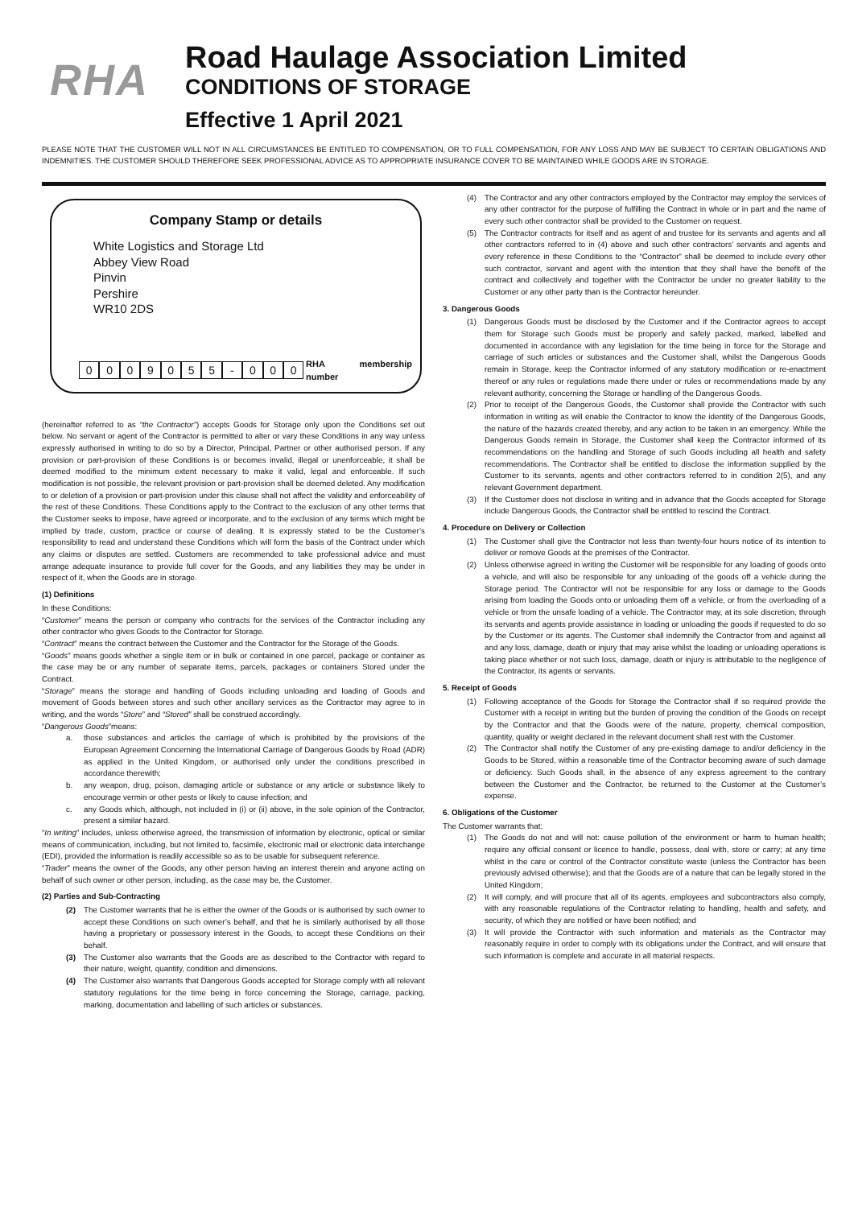RHA
Road Haulage Association Limited
CONDITIONS OF STORAGE
Effective 1 April 2021
PLEASE NOTE THAT THE CUSTOMER WILL NOT IN ALL CIRCUMSTANCES BE ENTITLED TO COMPENSATION, OR TO FULL COMPENSATION, FOR ANY LOSS AND MAY BE SUBJECT TO CERTAIN OBLIGATIONS AND INDEMNITIES. THE CUSTOMER SHOULD THEREFORE SEEK PROFESSIONAL ADVICE AS TO APPROPRIATE INSURANCE COVER TO BE MAINTAINED WHILE GOODS ARE IN STORAGE.
Company Stamp or details
White Logistics and Storage Ltd
Abbey View Road
Pinvin
Pershire
WR10 2DS
0009055 - 000 RHA membership number
(hereinafter referred to as “the Contractor”) accepts Goods for Storage only upon the Conditions set out below. No servant or agent of the Contractor is permitted to alter or vary these Conditions in any way unless expressly authorised in writing to do so by a Director, Principal, Partner or other authorised person. If any provision or part-provision of these Conditions is or becomes invalid, illegal or unenforceable, it shall be deemed modified to the minimum extent necessary to make it valid, legal and enforceable. If such modification is not possible, the relevant provision or part-provision shall be deemed deleted. Any modification to or deletion of a provision or part-provision under this clause shall not affect the validity and enforceability of the rest of these Conditions. These Conditions apply to the Contract to the exclusion of any other terms that the Customer seeks to impose, have agreed or incorporate, and to the exclusion of any terms which might be implied by trade, custom, practice or course of dealing. It is expressly stated to be the Customer’s responsibility to read and understand these Conditions which will form the basis of the Contract under which any claims or disputes are settled. Customers are recommended to take professional advice and must arrange adequate insurance to provide full cover for the Goods, and any liabilities they may be under in respect of it, when the Goods are in storage.
(1) Definitions
In these Conditions:
“Customer” means the person or company who contracts for the services of the Contractor including any other contractor who gives Goods to the Contractor for Storage.
“Contract” means the contract between the Customer and the Contractor for the Storage of the Goods.
“Goods” means goods whether a single item or in bulk or contained in one parcel, package or container as the case may be or any number of separate items, parcels, packages or containers Stored under the Contract.
“Storage” means the storage and handling of Goods including unloading and loading of Goods and movement of Goods between stores and such other ancillary services as the Contractor may agree to in writing, and the words “Store” and “Stored” shall be construed accordingly.
“Dangerous Goods”means:
a. those substances and articles the carriage of which is prohibited by the provisions of the European Agreement Concerning the International Carriage of Dangerous Goods by Road (ADR) as applied in the United Kingdom, or authorised only under the conditions prescribed in accordance therewith;
b. any weapon, drug, poison, damaging article or substance or any article or substance likely to encourage vermin or other pests or likely to cause infection; and
c. any Goods which, although, not included in (i) or (ii) above, in the sole opinion of the Contractor, present a similar hazard.
“In writing” includes, unless otherwise agreed, the transmission of information by electronic, optical or similar means of communication, including, but not limited to, facsimile, electronic mail or electronic data interchange (EDI), provided the information is readily accessible so as to be usable for subsequent reference.
“Trader” means the owner of the Goods, any other person having an interest therein and anyone acting on behalf of such owner or other person, including, as the case may be, the Customer.
(2) Parties and Sub-Contracting
(2) The Customer warrants that he is either the owner of the Goods or is authorised by such owner to accept these Conditions on such owner’s behalf, and that he is similarly authorised by all those having a proprietary or possessory interest in the Goods, to accept these Conditions on their behalf.
(3) The Customer also warrants that the Goods are as described to the Contractor with regard to their nature, weight, quantity, condition and dimensions.
(4) The Customer also warrants that Dangerous Goods accepted for Storage comply with all relevant statutory regulations for the time being in force concerning the Storage, carriage, packing, marking, documentation and labelling of such articles or substances.
(4) The Contractor and any other contractors employed by the Contractor may employ the services of any other contractor for the purpose of fulfilling the Contract in whole or in part and the name of every such other contractor shall be provided to the Customer on request.
(5) The Contractor contracts for itself and as agent of and trustee for its servants and agents and all other contractors referred to in (4) above and such other contractors’ servants and agents and every reference in these Conditions to the “Contractor” shall be deemed to include every other such contractor, servant and agent with the intention that they shall have the benefit of the contract and collectively and together with the Contractor be under no greater liability to the Customer or any other party than is the Contractor hereunder.
3. Dangerous Goods
(1) Dangerous Goods must be disclosed by the Customer and if the Contractor agrees to accept them for Storage such Goods must be properly and safely packed, marked, labelled and documented in accordance with any legislation for the time being in force for the Storage and carriage of such articles or substances and the Customer shall, whilst the Dangerous Goods remain in Storage, keep the Contractor informed of any statutory modification or re-enactment thereof or any rules or regulations made there under or rules or recommendations made by any relevant authority, concerning the Storage or handling of the Dangerous Goods.
(2) Prior to receipt of the Dangerous Goods, the Customer shall provide the Contractor with such information in writing as will enable the Contractor to know the identity of the Dangerous Goods, the nature of the hazards created thereby, and any action to be taken in an emergency. While the Dangerous Goods remain in Storage, the Customer shall keep the Contractor informed of its recommendations on the handling and Storage of such Goods including all health and safety recommendations. The Contractor shall be entitled to disclose the information supplied by the Customer to its servants, agents and other contractors referred to in condition 2(5), and any relevant Government department.
(3) If the Customer does not disclose in writing and in advance that the Goods accepted for Storage include Dangerous Goods, the Contractor shall be entitled to rescind the Contract.
4. Procedure on Delivery or Collection
(1) The Customer shall give the Contractor not less than twenty-four hours notice of its intention to deliver or remove Goods at the premises of the Contractor.
(2) Unless otherwise agreed in writing the Customer will be responsible for any loading of goods onto a vehicle, and will also be responsible for any unloading of the goods off a vehicle during the Storage period. The Contractor will not be responsible for any loss or damage to the Goods arising from loading the Goods onto or unloading them off a vehicle, or from the overloading of a vehicle or from the unsafe loading of a vehicle. The Contractor may, at its sole discretion, through its servants and agents provide assistance in loading or unloading the goods if requested to do so by the Customer or its agents. The Customer shall indemnify the Contractor from and against all and any loss, damage, death or injury that may arise whilst the loading or unloading operations is taking place whether or not such loss, damage, death or injury is attributable to the negligence of the Contractor, its agents or servants.
5. Receipt of Goods
(1) Following acceptance of the Goods for Storage the Contractor shall if so required provide the Customer with a receipt in writing but the burden of proving the condition of the Goods on receipt by the Contractor and that the Goods were of the nature, property, chemical composition, quantity, quality or weight declared in the relevant document shall rest with the Customer.
(2) The Contractor shall notify the Customer of any pre-existing damage to and/or deficiency in the Goods to be Stored, within a reasonable time of the Contractor becoming aware of such damage or deficiency. Such Goods shall, in the absence of any express agreement to the contrary between the Customer and the Contractor, be returned to the Customer at the Customer’s expense.
6. Obligations of the Customer
The Customer warrants that:
(1) The Goods do not and will not: cause pollution of the environment or harm to human health; require any official consent or licence to handle, possess, deal with, store or carry; at any time whilst in the care or control of the Contractor constitute waste (unless the Contractor has been previously advised otherwise); and that the Goods are of a nature that can be legally stored in the United Kingdom;
(2) It will comply, and will procure that all of its agents, employees and subcontractors also comply, with any reasonable regulations of the Contractor relating to handling, health and safety, and security, of which they are notified or have been notified; and
(3) It will provide the Contractor with such information and materials as the Contractor may reasonably require in order to comply with its obligations under the Contract, and will ensure that such information is complete and accurate in all material respects.